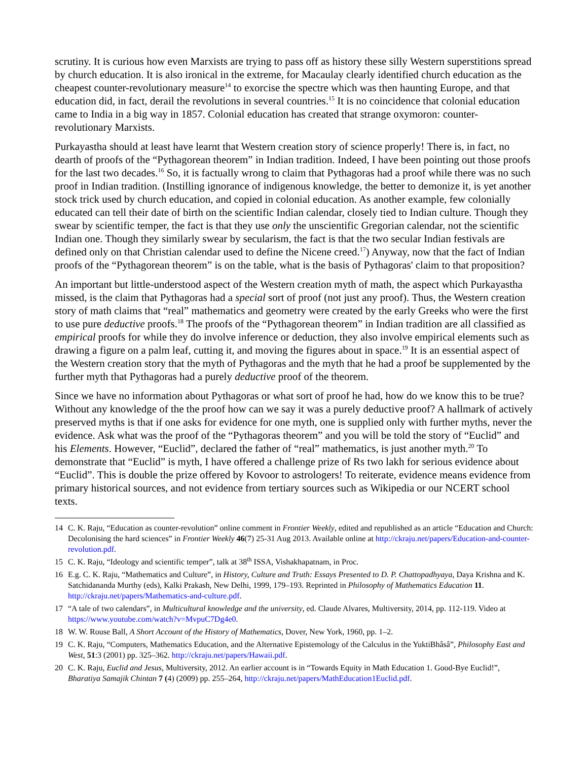scrutiny. It is curious how even Marxists are trying to pass off as history these silly Western superstitions spread by church education. It is also ironical in the extreme, for Macaulay clearly identified church education as the cheapest counter-revolutionary measure<sup>14</sup> to exorcise the spectre which was then haunting Europe, and that education did, in fact, derail the revolutions in several countries.<sup>15</sup> It is no coincidence that colonial education came to India in a big way in 1857. Colonial education has created that strange oxymoron: counter-revolutionary Marxists.
Purkayastha should at least have learnt that Western creation story of science properly! There is, in fact, no dearth of proofs of the “Pythagorean theorem” in Indian tradition. Indeed, I have been pointing out those proofs for the last two decades.<sup>16</sup> So, it is factually wrong to claim that Pythagoras had a proof while there was no such proof in Indian tradition. (Instilling ignorance of indigenous knowledge, the better to demonize it, is yet another stock trick used by church education, and copied in colonial education. As another example, few colonially educated can tell their date of birth on the scientific Indian calendar, closely tied to Indian culture. Though they swear by scientific temper, the fact is that they use only the unscientific Gregorian calendar, not the scientific Indian one. Though they similarly swear by secularism, the fact is that the two secular Indian festivals are defined only on that Christian calendar used to define the Nicene creed.<sup>17</sup>) Anyway, now that the fact of Indian proofs of the “Pythagorean theorem” is on the table, what is the basis of Pythagoras' claim to that proposition?
An important but little-understood aspect of the Western creation myth of math, the aspect which Purkayastha missed, is the claim that Pythagoras had a special sort of proof (not just any proof). Thus, the Western creation story of math claims that “real” mathematics and geometry were created by the early Greeks who were the first to use pure deductive proofs.<sup>18</sup> The proofs of the “Pythagorean theorem” in Indian tradition are all classified as empirical proofs for while they do involve inference or deduction, they also involve empirical elements such as drawing a figure on a palm leaf, cutting it, and moving the figures about in space.<sup>19</sup> It is an essential aspect of the Western creation story that the myth of Pythagoras and the myth that he had a proof be supplemented by the further myth that Pythagoras had a purely deductive proof of the theorem.
Since we have no information about Pythagoras or what sort of proof he had, how do we know this to be true? Without any knowledge of the the proof how can we say it was a purely deductive proof? A hallmark of actively preserved myths is that if one asks for evidence for one myth, one is supplied only with further myths, never the evidence. Ask what was the proof of the “Pythagoras theorem” and you will be told the story of “Euclid” and his Elements. However, “Euclid”, declared the father of “real” mathematics, is just another myth.<sup>20</sup> To demonstrate that “Euclid” is myth, I have offered a challenge prize of Rs two lakh for serious evidence about “Euclid”. This is double the prize offered by Kovoor to astrologers! To reiterate, evidence means evidence from primary historical sources, and not evidence from tertiary sources such as Wikipedia or our NCERT school texts.
14 C. K. Raju, “Education as counter-revolution” online comment in Frontier Weekly, edited and republished as an article “Education and Church: Decolonising the hard sciences” in Frontier Weekly 46(7) 25-31 Aug 2013. Available online at http://ckraju.net/papers/Education-and-counter-revolution.pdf.
15 C. K. Raju, “Ideology and scientific temper”, talk at 38<sup>th</sup> ISSA, Vishakhapatnam, in Proc.
16 E.g. C. K. Raju, “Mathematics and Culture”, in History, Culture and Truth: Essays Presented to D. P. Chattopadhyaya, Daya Krishna and K. Satchidananda Murthy (eds), Kalki Prakash, New Delhi, 1999, 179–193. Reprinted in Philosophy of Mathematics Education 11. http://ckraju.net/papers/Mathematics-and-culture.pdf.
17 “A tale of two calendars”, in Multicultural knowledge and the university, ed. Claude Alvares, Multiversity, 2014, pp. 112-119. Video at https://www.youtube.com/watch?v=MvpuC7Dg4e0.
18 W. W. Rouse Ball, A Short Account of the History of Mathematics, Dover, New York, 1960, pp. 1–2.
19 C. K. Raju, “Computers, Mathematics Education, and the Alternative Epistemology of the Calculus in the YuktiBhâsâ”, Philosophy East and West, 51:3 (2001) pp. 325–362. http://ckraju.net/papers/Hawaii.pdf.
20 C. K. Raju, Euclid and Jesus, Multiversity, 2012. An earlier account is in “Towards Equity in Math Education 1. Good-Bye Euclid!”, Bharatiya Samajik Chintan 7 (4) (2009) pp. 255–264, http://ckraju.net/papers/MathEducation1Euclid.pdf.